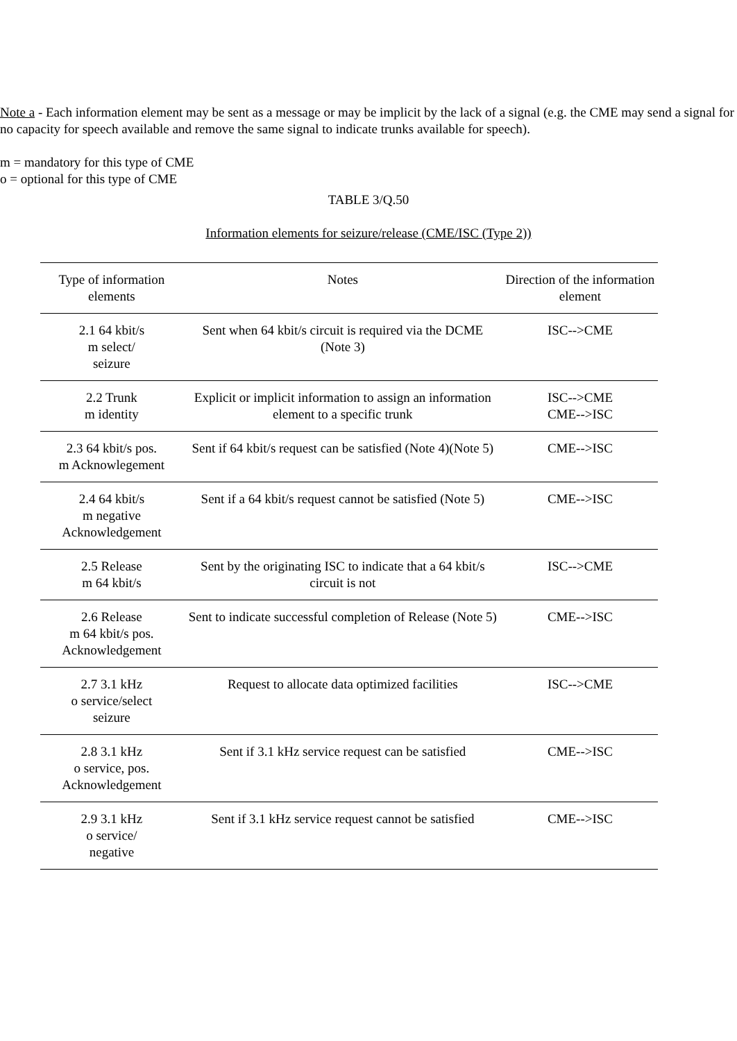Note a - Each information element may be sent as a message or may be implicit by the lack of a signal (e.g. the CME may send a signal for no capacity for speech available and remove the same signal to indicate trunks available for speech).
m = mandatory for this type of CME
o = optional for this type of CME
TABLE 3/Q.50
Information elements for seizure/release (CME/ISC (Type 2))
| Type of information elements | Notes | Direction of the information element |
| --- | --- | --- |
| 2.1 64 kbit/s m select/ seizure | Sent when 64 kbit/s circuit is required via the DCME (Note 3) | ISC-->CME |
| 2.2 Trunk m identity | Explicit or implicit information to assign an information element to a specific trunk | ISC-->CME CME-->ISC |
| 2.3 64 kbit/s pos. m Acknowlegement | Sent if 64 kbit/s request can be satisfied (Note 4)(Note 5) | CME-->ISC |
| 2.4 64 kbit/s m negative Acknowledgement | Sent if a 64 kbit/s request cannot be satisfied (Note 5) | CME-->ISC |
| 2.5 Release m 64 kbit/s | Sent by the originating ISC to indicate that a 64 kbit/s circuit is not | ISC-->CME |
| 2.6 Release m 64 kbit/s pos. Acknowledgement | Sent to indicate successful completion of Release (Note 5) | CME-->ISC |
| 2.7 3.1 kHz o service/select seizure | Request to allocate data optimized facilities | ISC-->CME |
| 2.8 3.1 kHz o service, pos. Acknowledgement | Sent if 3.1 kHz service request can be satisfied | CME-->ISC |
| 2.9 3.1 kHz o service/ negative | Sent if 3.1 kHz service request cannot be satisfied | CME-->ISC |